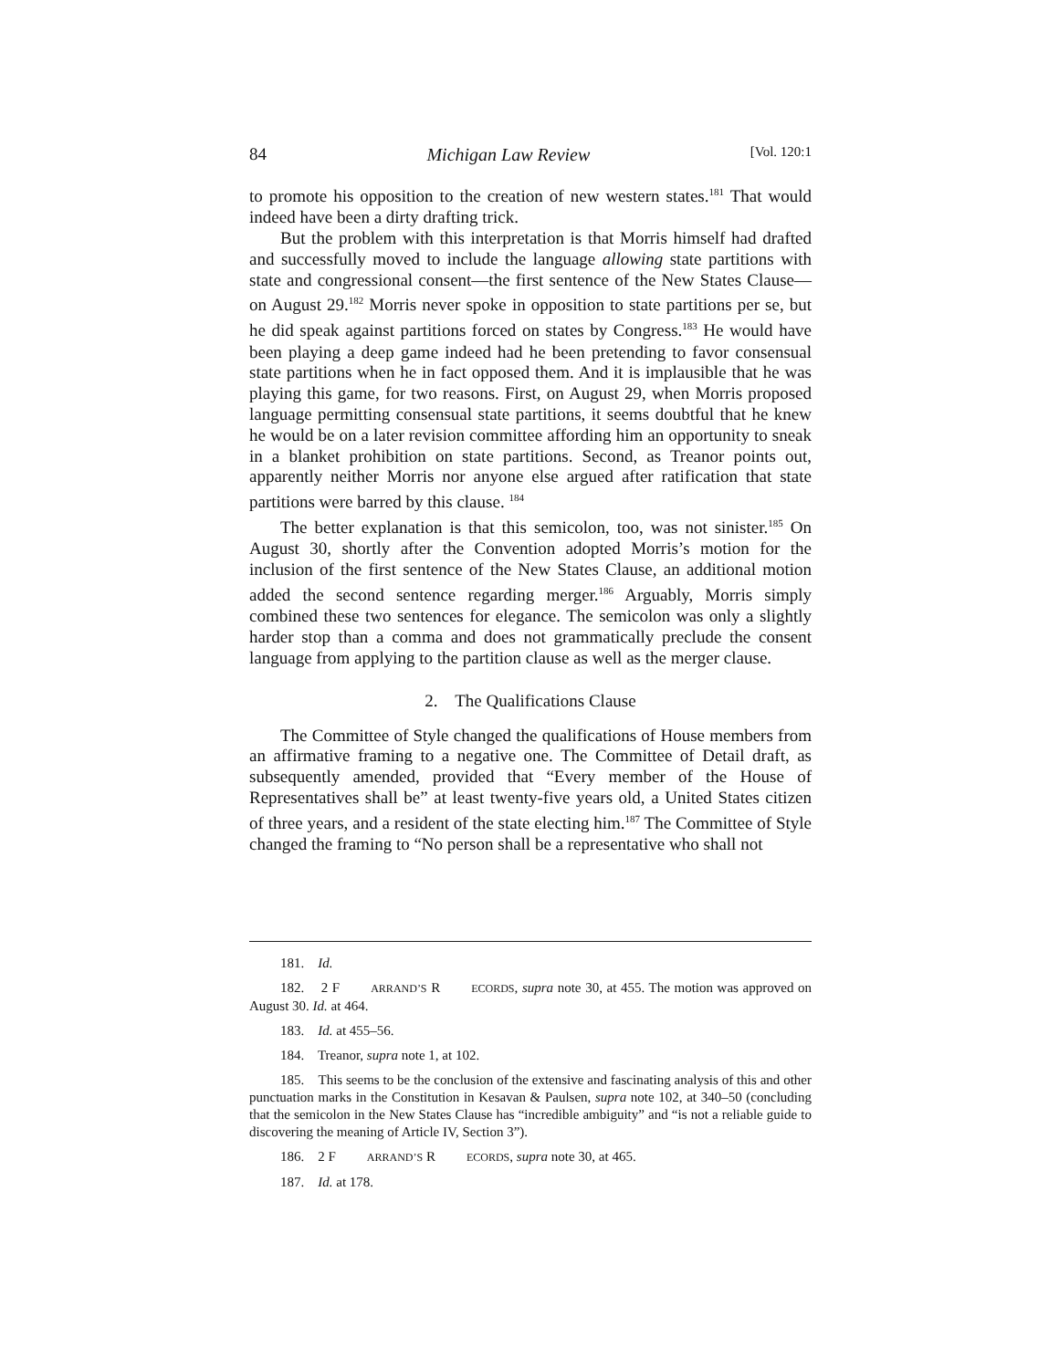84 Michigan Law Review [Vol. 120:1
to promote his opposition to the creation of new western states.<sup>181</sup> That would indeed have been a dirty drafting trick.
But the problem with this interpretation is that Morris himself had drafted and successfully moved to include the language allowing state partitions with state and congressional consent—the first sentence of the New States Clause—on August 29.<sup>182</sup> Morris never spoke in opposition to state partitions per se, but he did speak against partitions forced on states by Congress.<sup>183</sup> He would have been playing a deep game indeed had he been pretending to favor consensual state partitions when he in fact opposed them. And it is implausible that he was playing this game, for two reasons. First, on August 29, when Morris proposed language permitting consensual state partitions, it seems doubtful that he knew he would be on a later revision committee affording him an opportunity to sneak in a blanket prohibition on state partitions. Second, as Treanor points out, apparently neither Morris nor anyone else argued after ratification that state partitions were barred by this clause. <sup>184</sup>
The better explanation is that this semicolon, too, was not sinister.<sup>185</sup> On August 30, shortly after the Convention adopted Morris’s motion for the inclusion of the first sentence of the New States Clause, an additional motion added the second sentence regarding merger.<sup>186</sup> Arguably, Morris simply combined these two sentences for elegance. The semicolon was only a slightly harder stop than a comma and does not grammatically preclude the consent language from applying to the partition clause as well as the merger clause.
2. The Qualifications Clause
The Committee of Style changed the qualifications of House members from an affirmative framing to a negative one. The Committee of Detail draft, as subsequently amended, provided that “Every member of the House of Representatives shall be” at least twenty-five years old, a United States citizen of three years, and a resident of the state electing him.<sup>187</sup> The Committee of Style changed the framing to “No person shall be a representative who shall not
181. Id.
182. 2 FARRAND’S RECORDS, supra note 30, at 455. The motion was approved on August 30. Id. at 464.
183. Id. at 455–56.
184. Treanor, supra note 1, at 102.
185. This seems to be the conclusion of the extensive and fascinating analysis of this and other punctuation marks in the Constitution in Kesavan & Paulsen, supra note 102, at 340–50 (concluding that the semicolon in the New States Clause has “incredible ambiguity” and “is not a reliable guide to discovering the meaning of Article IV, Section 3”).
186. 2 FARRAND’S RECORDS, supra note 30, at 465.
187. Id. at 178.